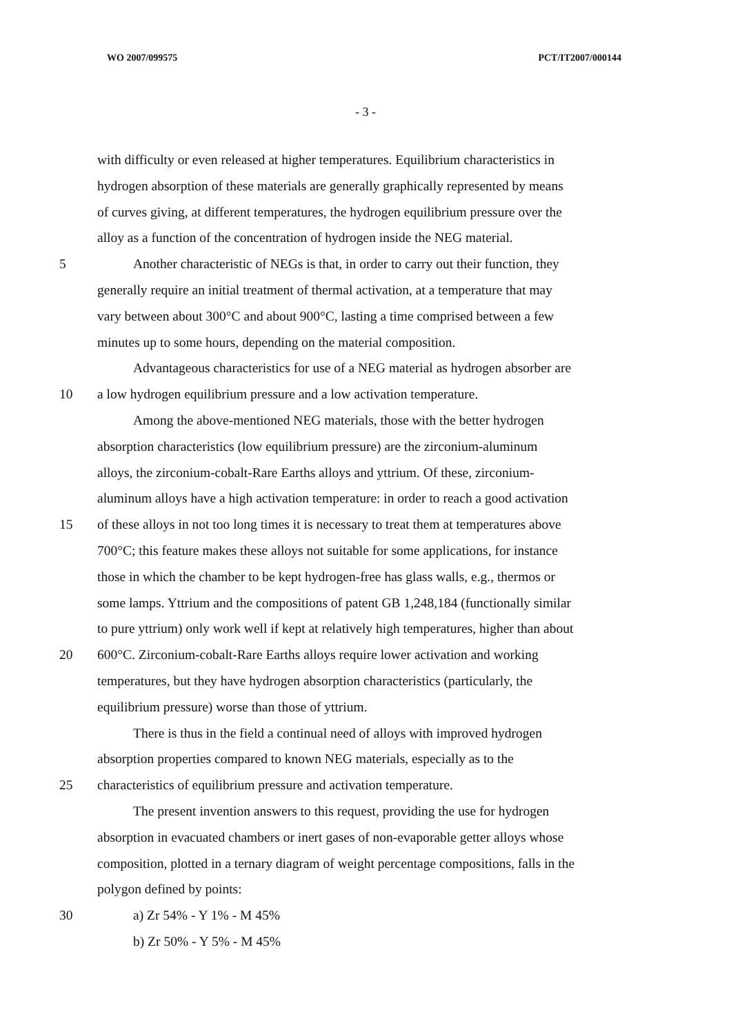WO 2007/099575 PCT/IT2007/000144
- 3 -
with difficulty or even released at higher temperatures. Equilibrium characteristics in
hydrogen absorption of these materials are generally graphically represented by means
of curves giving, at different temperatures, the hydrogen equilibrium pressure over the
alloy as a function of the concentration of hydrogen inside the NEG material.
5 Another characteristic of NEGs is that, in order to carry out their function, they
generally require an initial treatment of thermal activation, at a temperature that may
vary between about 300°C and about 900°C, lasting a time comprised between a few
minutes up to some hours, depending on the material composition.
Advantageous characteristics for use of a NEG material as hydrogen absorber are
10 a low hydrogen equilibrium pressure and a low activation temperature.
Among the above-mentioned NEG materials, those with the better hydrogen
absorption characteristics (low equilibrium pressure) are the zirconium-aluminum
alloys, the zirconium-cobalt-Rare Earths alloys and yttrium. Of these, zirconium-
aluminum alloys have a high activation temperature: in order to reach a good activation
15 of these alloys in not too long times it is necessary to treat them at temperatures above
700°C; this feature makes these alloys not suitable for some applications, for instance
those in which the chamber to be kept hydrogen-free has glass walls, e.g., thermos or
some lamps. Yttrium and the compositions of patent GB 1,248,184 (functionally similar
to pure yttrium) only work well if kept at relatively high temperatures, higher than about
20 600°C. Zirconium-cobalt-Rare Earths alloys require lower activation and working
temperatures, but they have hydrogen absorption characteristics (particularly, the
equilibrium pressure) worse than those of yttrium.
There is thus in the field a continual need of alloys with improved hydrogen
absorption properties compared to known NEG materials, especially as to the
25 characteristics of equilibrium pressure and activation temperature.
The present invention answers to this request, providing the use for hydrogen
absorption in evacuated chambers or inert gases of non-evaporable getter alloys whose
composition, plotted in a ternary diagram of weight percentage compositions, falls in the
polygon defined by points:
30 a) Zr 54% - Y 1% - M 45%
b) Zr 50% - Y 5% - M 45%